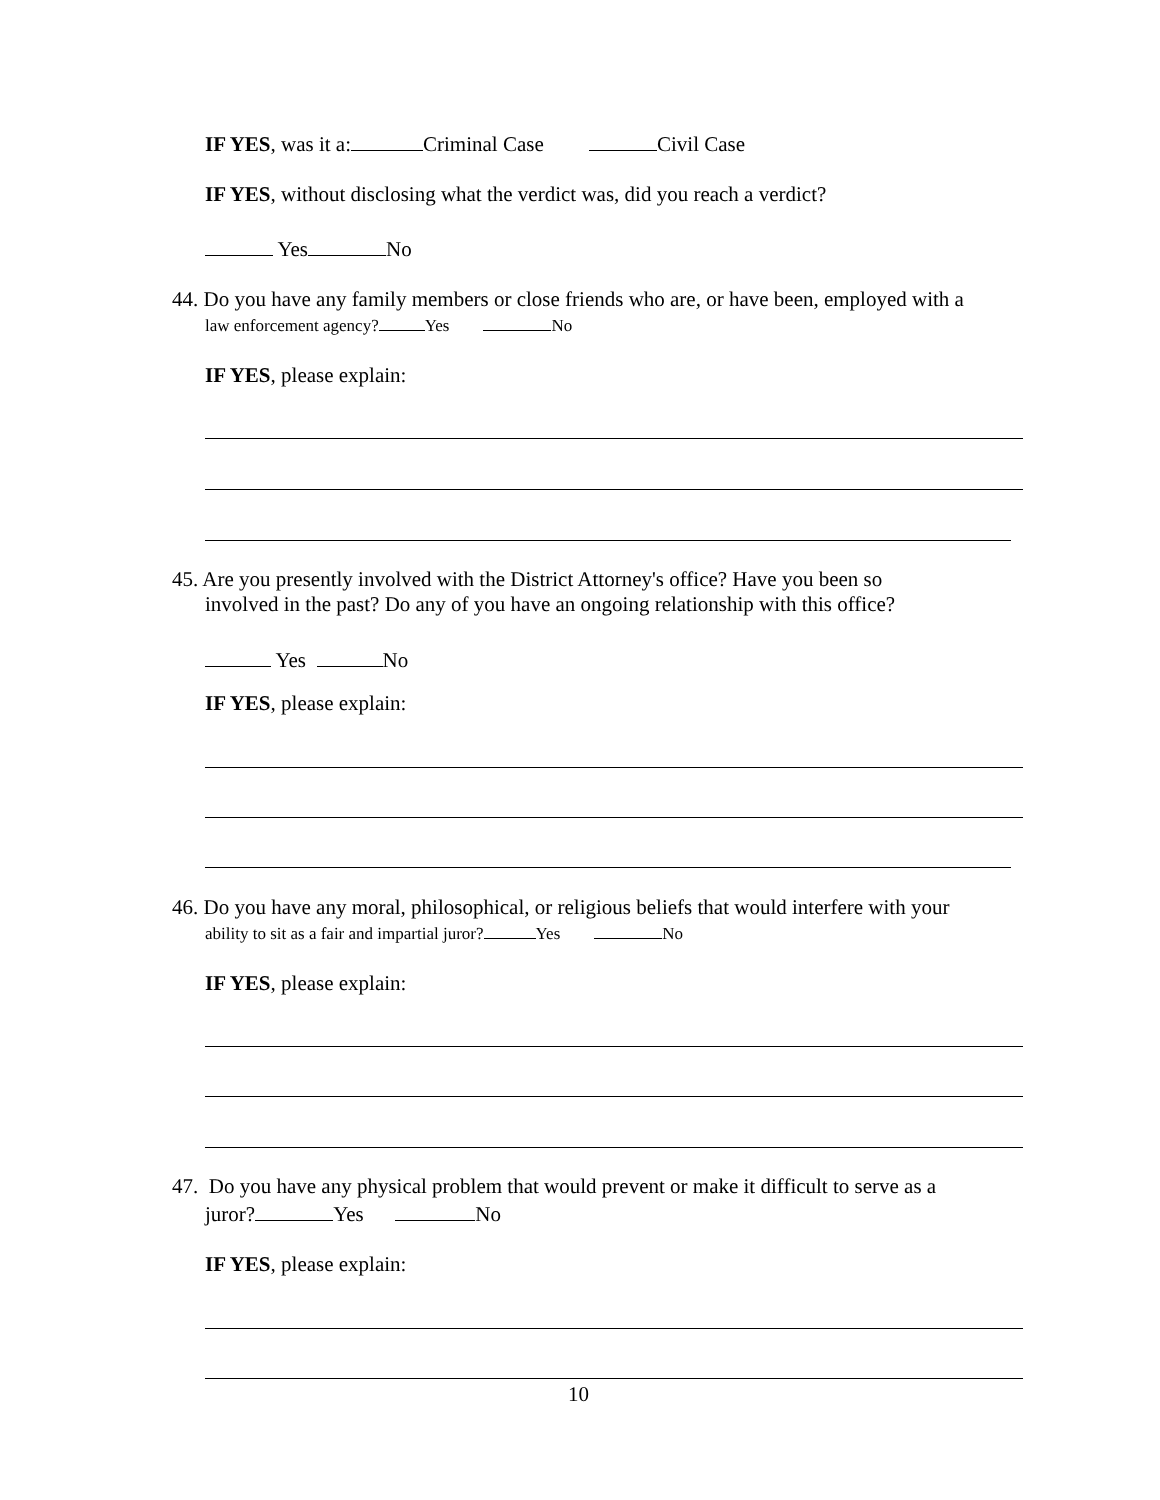IF YES, was it a: Criminal Case Civil Case
IF YES, without disclosing what the verdict was, did you reach a verdict?
Yes No
44. Do you have any family members or close friends who are, or have been, employed with a
law enforcement agency? Yes No
IF YES, please explain:
45. Are you presently involved with the District Attorney's office? Have you been so
involved in the past? Do any of you have an ongoing relationship with this office?
Yes No
IF YES, please explain:
46. Do you have any moral, philosophical, or religious beliefs that would interfere with your
ability to sit as a fair and impartial juror? Yes No
IF YES, please explain:
47. Do you have any physical problem that would prevent or make it difficult to serve as a
juror? Yes No
IF YES, please explain:
10